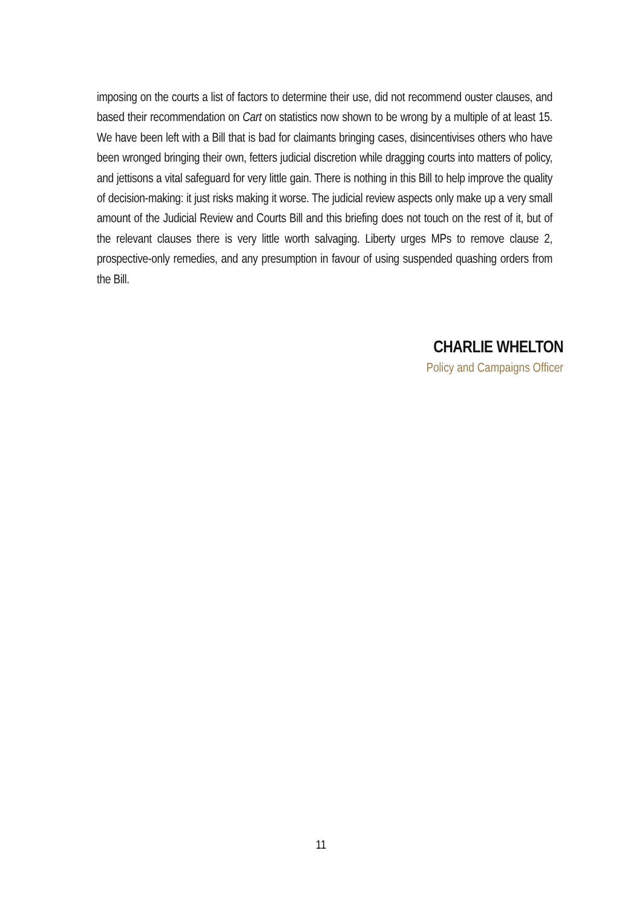imposing on the courts a list of factors to determine their use, did not recommend ouster clauses, and based their recommendation on Cart on statistics now shown to be wrong by a multiple of at least 15. We have been left with a Bill that is bad for claimants bringing cases, disincentivises others who have been wronged bringing their own, fetters judicial discretion while dragging courts into matters of policy, and jettisons a vital safeguard for very little gain. There is nothing in this Bill to help improve the quality of decision-making: it just risks making it worse. The judicial review aspects only make up a very small amount of the Judicial Review and Courts Bill and this briefing does not touch on the rest of it, but of the relevant clauses there is very little worth salvaging. Liberty urges MPs to remove clause 2, prospective-only remedies, and any presumption in favour of using suspended quashing orders from the Bill.
CHARLIE WHELTON
Policy and Campaigns Officer
11